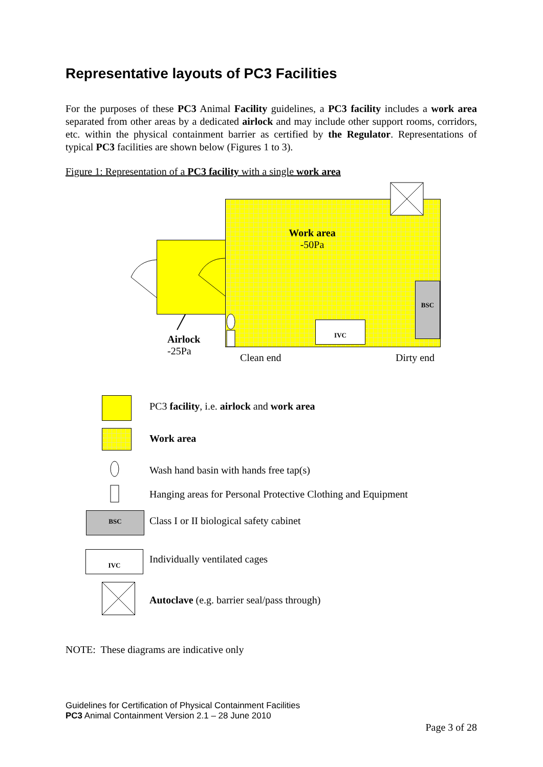Representative layouts of PC3 Facilities
For the purposes of these PC3 Animal Facility guidelines, a PC3 facility includes a work area separated from other areas by a dedicated airlock and may include other support rooms, corridors, etc. within the physical containment barrier as certified by the Regulator. Representations of typical PC3 facilities are shown below (Figures 1 to 3).
Figure 1: Representation of a PC3 facility with a single work area
Work area
-50Pa
BSC
IVC
Airlock
-25Pa
Clean end Dirty end
PC3 facility, i.e. airlock and work area
Work area
Wash hand basin with hands free tap(s)
Hanging areas for Personal Protective Clothing and Equipment
BSC
Class I or II biological safety cabinet
IVC
Individually ventilated cages
Autoclave (e.g. barrier seal/pass through)
NOTE: These diagrams are indicative only
Guidelines for Certification of Physical Containment Facilities
PC3 Animal Containment Version 2.1 – 28 June 2010
Page 3 of 28